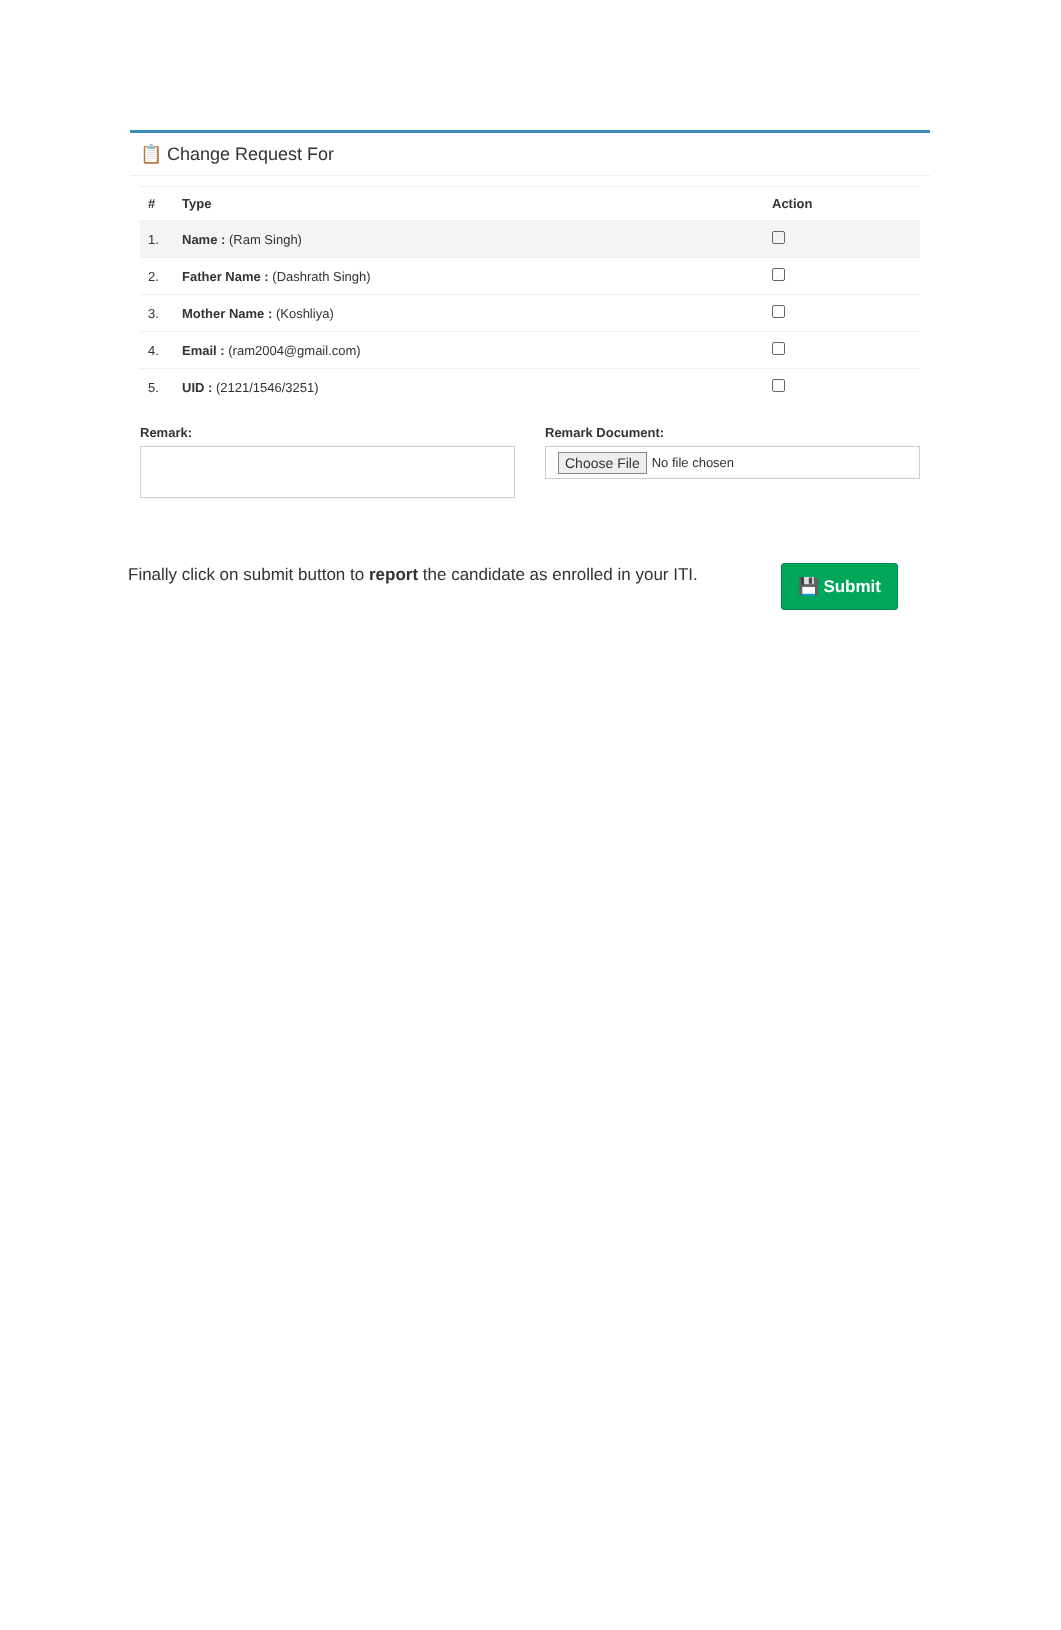📋 Change Request For
| # | Type | Action |
| --- | --- | --- |
| 1. | Name : (Ram Singh) | |
| 2. | Father Name : (Dashrath Singh) | |
| 3. | Mother Name : (Koshliya) | |
| 4. | Email : (ram2004@gmail.com) | |
| 5. | UID : (2121/1546/3251) | |
Remark: Remark Document:
Choose File No file chosen
Finally click on submit button to report the candidate as enrolled in your ITI.
💾 Submit